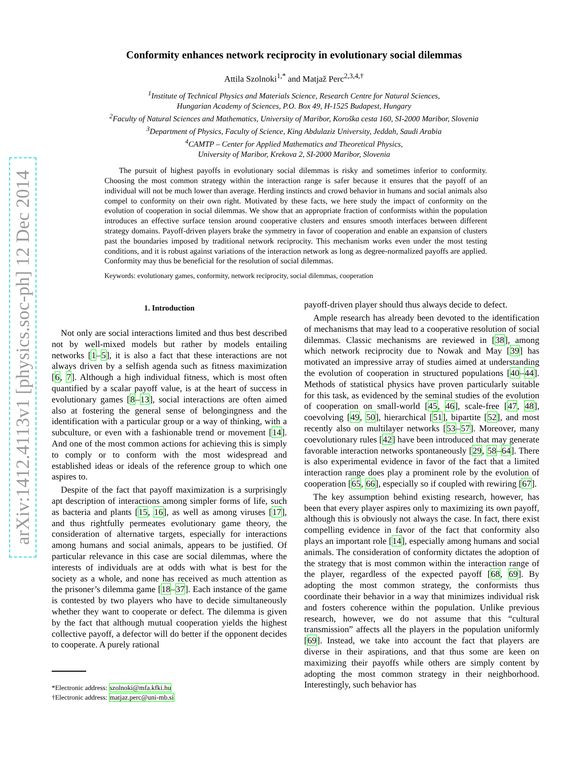arXiv:1412.4113v1 [physics.soc-ph] 12 Dec 2014
Conformity enhances network reciprocity in evolutionary social dilemmas
Attila Szolnoki<sup>1,*</sup> and Matjaž Perc<sup>2,3,4,†</sup>
<sup>1</sup> Institute of Technical Physics and Materials Science, Research Centre for Natural Sciences,
Hungarian Academy of Sciences, P.O. Box 49, H-1525 Budapest, Hungary
<sup>2</sup> Faculty of Natural Sciences and Mathematics, University of Maribor, Koroška cesta 160, SI-2000 Maribor, Slovenia
<sup>3</sup> Department of Physics, Faculty of Science, King Abdulaziz University, Jeddah, Saudi Arabia
<sup>4</sup> CAMTP – Center for Applied Mathematics and Theoretical Physics,
University of Maribor, Krekova 2, SI-2000 Maribor, Slovenia
The pursuit of highest payoffs in evolutionary social dilemmas is risky and sometimes inferior to conformity. Choosing the most common strategy within the interaction range is safer because it ensures that the payoff of an individual will not be much lower than average. Herding instincts and crowd behavior in humans and social animals also compel to conformity on their own right. Motivated by these facts, we here study the impact of conformity on the evolution of cooperation in social dilemmas. We show that an appropriate fraction of conformists within the population introduces an effective surface tension around cooperative clusters and ensures smooth interfaces between different strategy domains. Payoff-driven players brake the symmetry in favor of cooperation and enable an expansion of clusters past the boundaries imposed by traditional network reciprocity. This mechanism works even under the most testing conditions, and it is robust against variations of the interaction network as long as degree-normalized payoffs are applied. Conformity may thus be beneficial for the resolution of social dilemmas.
Keywords: evolutionary games, conformity, network reciprocity, social dilemmas, cooperation
1. Introduction
Not only are social interactions limited and thus best described not by well-mixed models but rather by models entailing networks [1–5], it is also a fact that these interactions are not always driven by a selfish agenda such as fitness maximization [6, 7]. Although a high individual fitness, which is most often quantified by a scalar payoff value, is at the heart of success in evolutionary games [8–13], social interactions are often aimed also at fostering the general sense of belongingness and the identification with a particular group or a way of thinking, with a subculture, or even with a fashionable trend or movement [14]. And one of the most common actions for achieving this is simply to comply or to conform with the most widespread and established ideas or ideals of the reference group to which one aspires to.
Despite of the fact that payoff maximization is a surprisingly apt description of interactions among simpler forms of life, such as bacteria and plants [15, 16], as well as among viruses [17], and thus rightfully permeates evolutionary game theory, the consideration of alternative targets, especially for interactions among humans and social animals, appears to be justified. Of particular relevance in this case are social dilemmas, where the interests of individuals are at odds with what is best for the society as a whole, and none has received as much attention as the prisoner’s dilemma game [18–37]. Each instance of the game is contested by two players who have to decide simultaneously whether they want to cooperate or defect. The dilemma is given by the fact that although mutual cooperation yields the highest collective payoff, a defector will do better if the opponent decides to cooperate. A purely rational
*Electronic address: szolnoki@mfa.kfki.hu
†Electronic address: matjaz.perc@uni-mb.si
payoff-driven player should thus always decide to defect.
Ample research has already been devoted to the identification of mechanisms that may lead to a cooperative resolution of social dilemmas. Classic mechanisms are reviewed in [38], among which network reciprocity due to Nowak and May [39] has motivated an impressive array of studies aimed at understanding the evolution of cooperation in structured populations [40–44]. Methods of statistical physics have proven particularly suitable for this task, as evidenced by the seminal studies of the evolution of cooperation on small-world [45, 46], scale-free [47, 48], coevolving [49, 50], hierarchical [51], bipartite [52], and most recently also on multilayer networks [53–57]. Moreover, many coevolutionary rules [42] have been introduced that may generate favorable interaction networks spontaneously [29, 58–64]. There is also experimental evidence in favor of the fact that a limited interaction range does play a prominent role by the evolution of cooperation [65, 66], especially so if coupled with rewiring [67].
The key assumption behind existing research, however, has been that every player aspires only to maximizing its own payoff, although this is obviously not always the case. In fact, there exist compelling evidence in favor of the fact that conformity also plays an important role [14], especially among humans and social animals. The consideration of conformity dictates the adoption of the strategy that is most common within the interaction range of the player, regardless of the expected payoff [68, 69]. By adopting the most common strategy, the conformists thus coordinate their behavior in a way that minimizes individual risk and fosters coherence within the population. Unlike previous research, however, we do not assume that this “cultural transmission” affects all the players in the population uniformly [69]. Instead, we take into account the fact that players are diverse in their aspirations, and that thus some are keen on maximizing their payoffs while others are simply content by adopting the most common strategy in their neighborhood. Interestingly, such behavior has